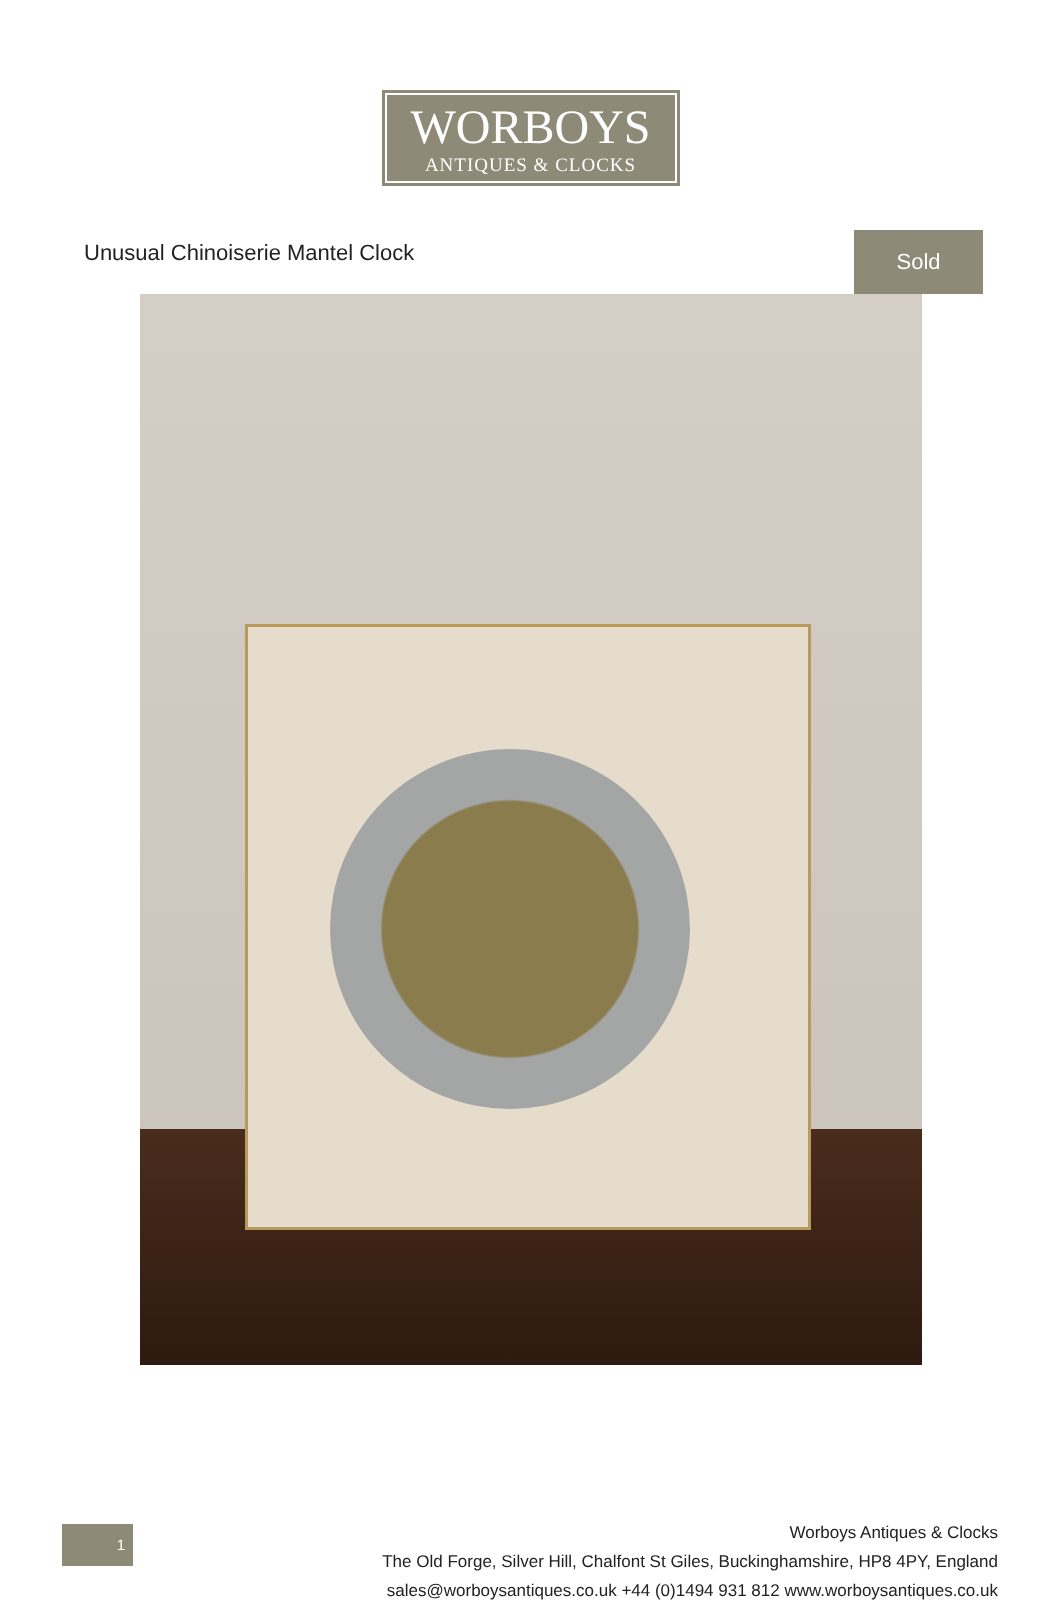WORBOYS
ANTIQUES & CLOCKS
Unusual Chinoiserie Mantel Clock
Sold
1
Worboys Antiques & Clocks
The Old Forge, Silver Hill, Chalfont St Giles, Buckinghamshire, HP8 4PY, England
sales@worboysantiques.co.uk +44 (0)1494 931 812 www.worboysantiques.co.uk